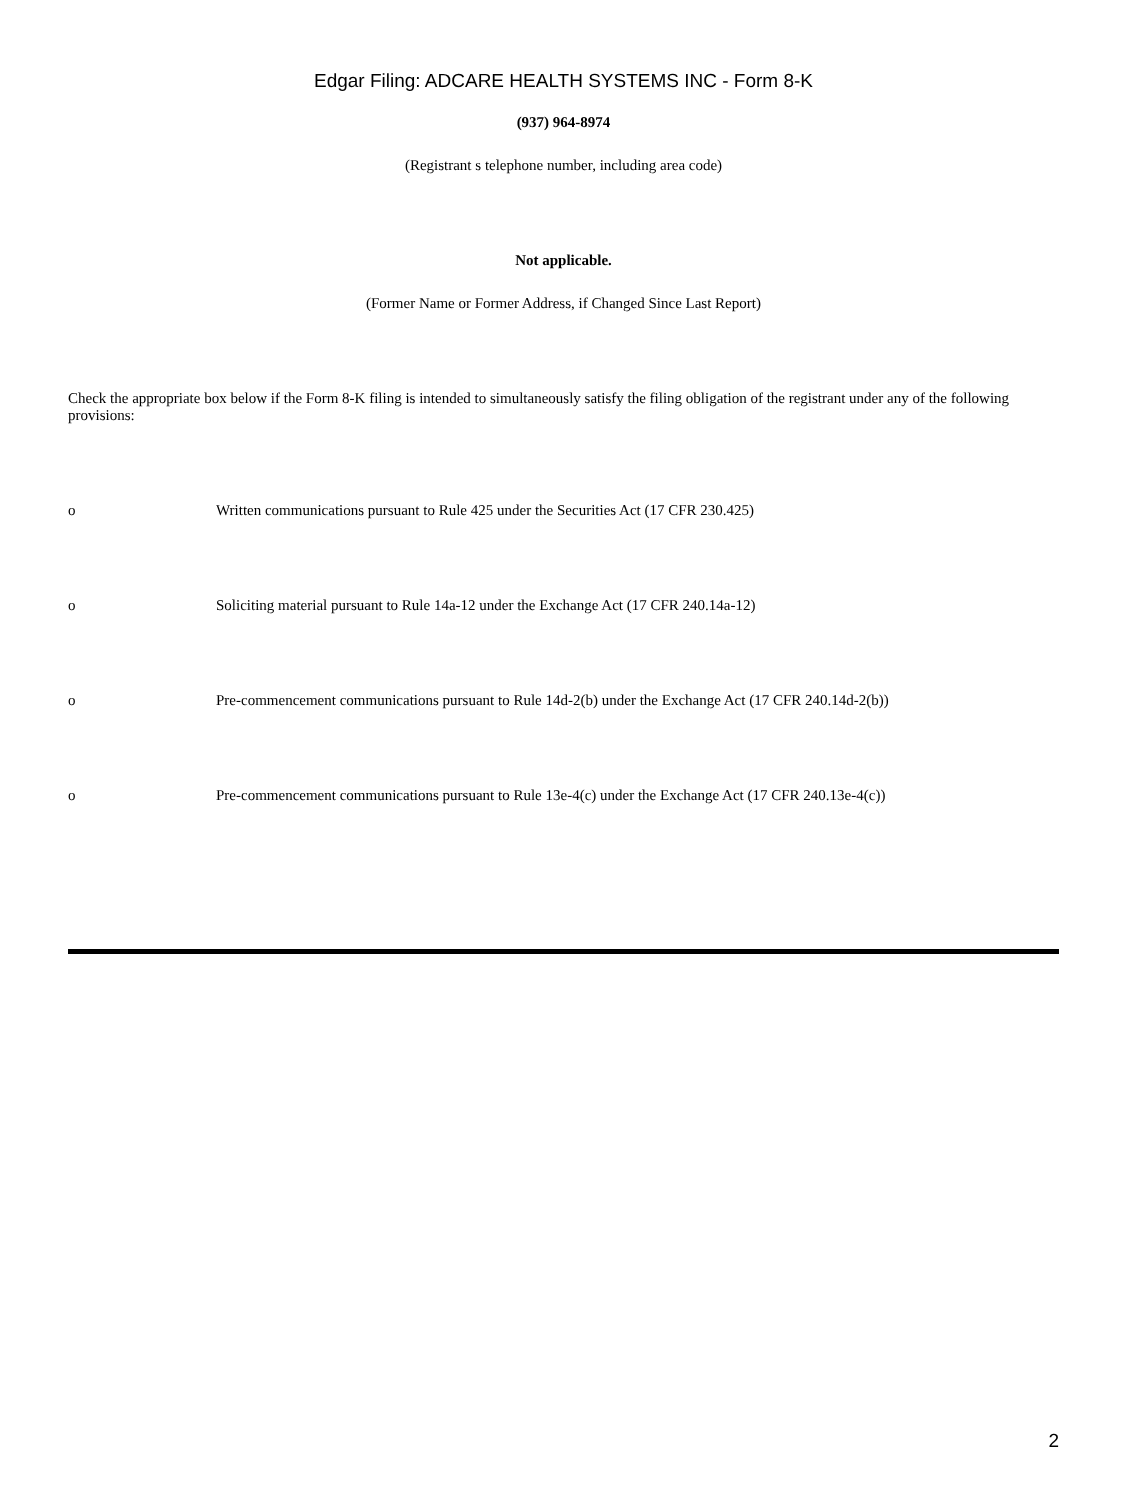Edgar Filing: ADCARE HEALTH SYSTEMS INC - Form 8-K
(937) 964-8974
(Registrant s telephone number, including area code)
Not applicable.
(Former Name or Former Address, if Changed Since Last Report)
Check the appropriate box below if the Form 8-K filing is intended to simultaneously satisfy the filing obligation of the registrant under any of the following provisions:
o Written communications pursuant to Rule 425 under the Securities Act (17 CFR 230.425)
o Soliciting material pursuant to Rule 14a-12 under the Exchange Act (17 CFR 240.14a-12)
o Pre-commencement communications pursuant to Rule 14d-2(b) under the Exchange Act (17 CFR 240.14d-2(b))
o Pre-commencement communications pursuant to Rule 13e-4(c) under the Exchange Act (17 CFR 240.13e-4(c))
2